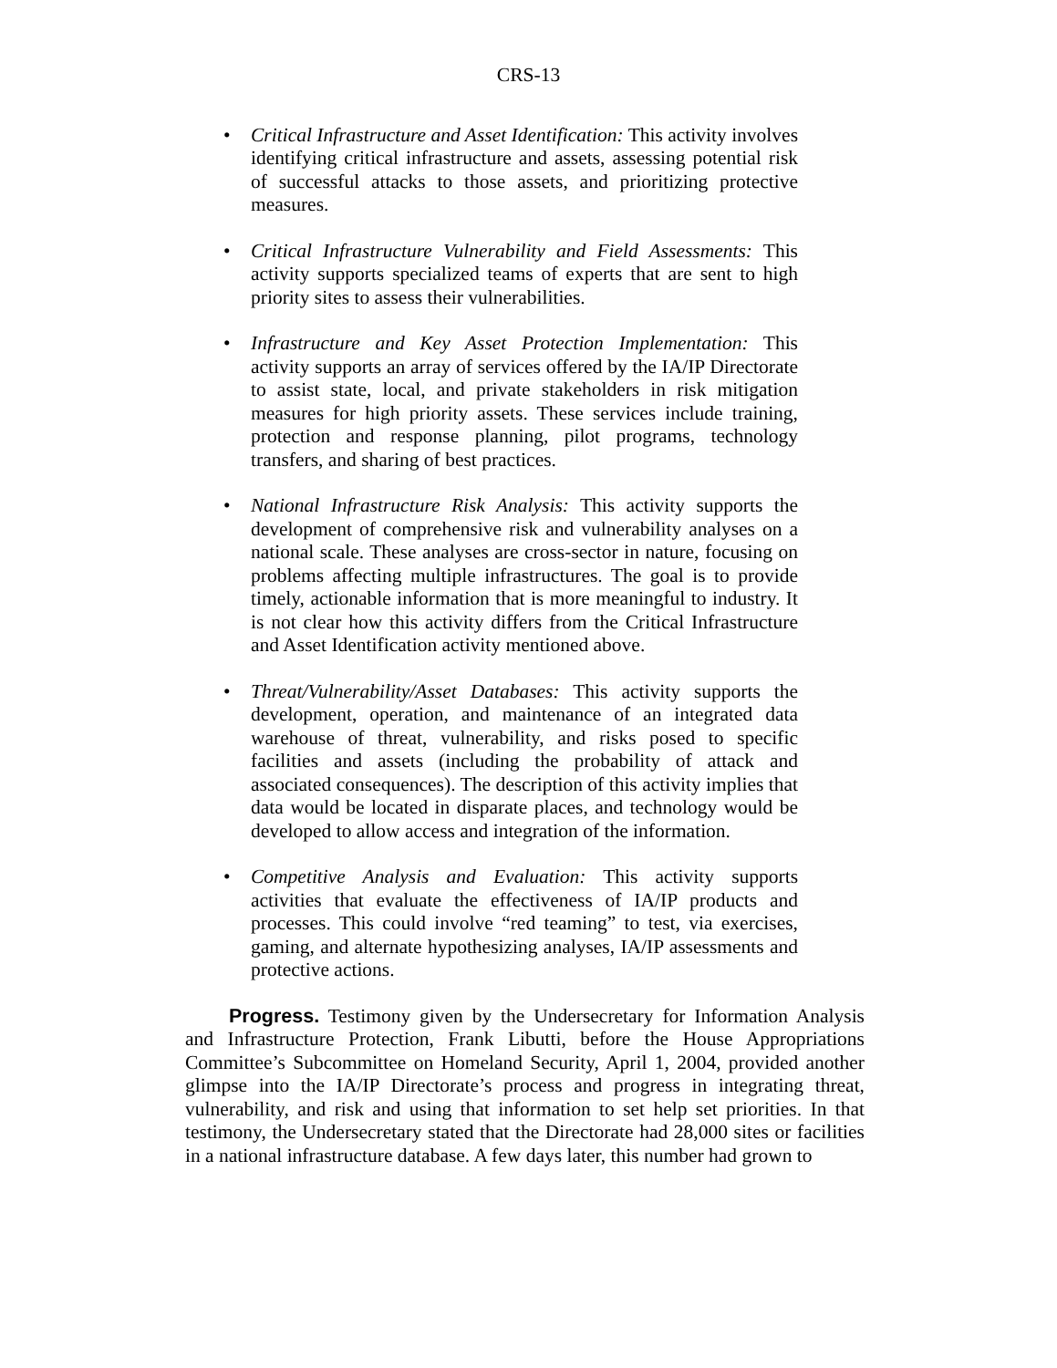CRS-13
• Critical Infrastructure and Asset Identification: This activity involves identifying critical infrastructure and assets, assessing potential risk of successful attacks to those assets, and prioritizing protective measures.
• Critical Infrastructure Vulnerability and Field Assessments: This activity supports specialized teams of experts that are sent to high priority sites to assess their vulnerabilities.
• Infrastructure and Key Asset Protection Implementation: This activity supports an array of services offered by the IA/IP Directorate to assist state, local, and private stakeholders in risk mitigation measures for high priority assets. These services include training, protection and response planning, pilot programs, technology transfers, and sharing of best practices.
• National Infrastructure Risk Analysis: This activity supports the development of comprehensive risk and vulnerability analyses on a national scale. These analyses are cross-sector in nature, focusing on problems affecting multiple infrastructures. The goal is to provide timely, actionable information that is more meaningful to industry. It is not clear how this activity differs from the Critical Infrastructure and Asset Identification activity mentioned above.
• Threat/Vulnerability/Asset Databases: This activity supports the development, operation, and maintenance of an integrated data warehouse of threat, vulnerability, and risks posed to specific facilities and assets (including the probability of attack and associated consequences). The description of this activity implies that data would be located in disparate places, and technology would be developed to allow access and integration of the information.
• Competitive Analysis and Evaluation: This activity supports activities that evaluate the effectiveness of IA/IP products and processes. This could involve “red teaming” to test, via exercises, gaming, and alternate hypothesizing analyses, IA/IP assessments and protective actions.
Progress. Testimony given by the Undersecretary for Information Analysis and Infrastructure Protection, Frank Libutti, before the House Appropriations Committee’s Subcommittee on Homeland Security, April 1, 2004, provided another glimpse into the IA/IP Directorate’s process and progress in integrating threat, vulnerability, and risk and using that information to set help set priorities. In that testimony, the Undersecretary stated that the Directorate had 28,000 sites or facilities in a national infrastructure database. A few days later, this number had grown to